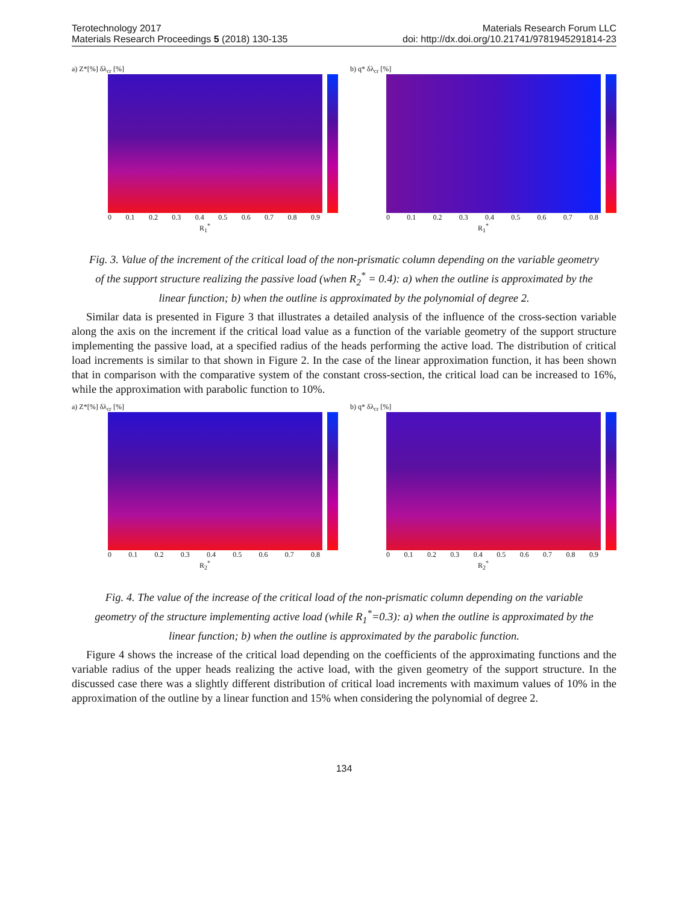Terotechnology 2017 Materials Research Forum LLC
Materials Research Proceedings 5 (2018) 130-135 doi: http://dx.doi.org/10.21741/9781945291814-23
a) Z*[%] δλ<sub>cr</sub> [%]
0 0.1 0.2 0.3 0.4 0.5 0.6 0.7 0.8 0.9
R<sub>1</sub><sup>*</sup>
b) q* δλ<sub>cr</sub> [%]
0 0.1 0.2 0.3 0.4 0.5 0.6 0.7 0.8
R<sub>1</sub><sup>*</sup>
Fig. 3. Value of the increment of the critical load of the non-prismatic column depending on the variable geometry of the support structure realizing the passive load (when R<sub>2</sub><sup>*</sup> = 0.4): a) when the outline is approximated by the linear function; b) when the outline is approximated by the polynomial of degree 2.
Similar data is presented in Figure 3 that illustrates a detailed analysis of the influence of the cross-section variable along the axis on the increment if the critical load value as a function of the variable geometry of the support structure implementing the passive load, at a specified radius of the heads performing the active load. The distribution of critical load increments is similar to that shown in Figure 2. In the case of the linear approximation function, it has been shown that in comparison with the comparative system of the constant cross-section, the critical load can be increased to 16%, while the approximation with parabolic function to 10%.
a) Z*[%] δλ<sub>cr</sub> [%]
0 0.1 0.2 0.3 0.4 0.5 0.6 0.7 0.8
R<sub>2</sub><sup>*</sup>
b) q* δλ<sub>cr</sub> [%]
0 0.1 0.2 0.3 0.4 0.5 0.6 0.7 0.8 0.9
R<sub>2</sub><sup>*</sup>
Fig. 4. The value of the increase of the critical load of the non-prismatic column depending on the variable geometry of the structure implementing active load (while R<sub>1</sub><sup>*</sup>=0.3): a) when the outline is approximated by the linear function; b) when the outline is approximated by the parabolic function.
Figure 4 shows the increase of the critical load depending on the coefficients of the approximating functions and the variable radius of the upper heads realizing the active load, with the given geometry of the support structure. In the discussed case there was a slightly different distribution of critical load increments with maximum values of 10% in the approximation of the outline by a linear function and 15% when considering the polynomial of degree 2.
134